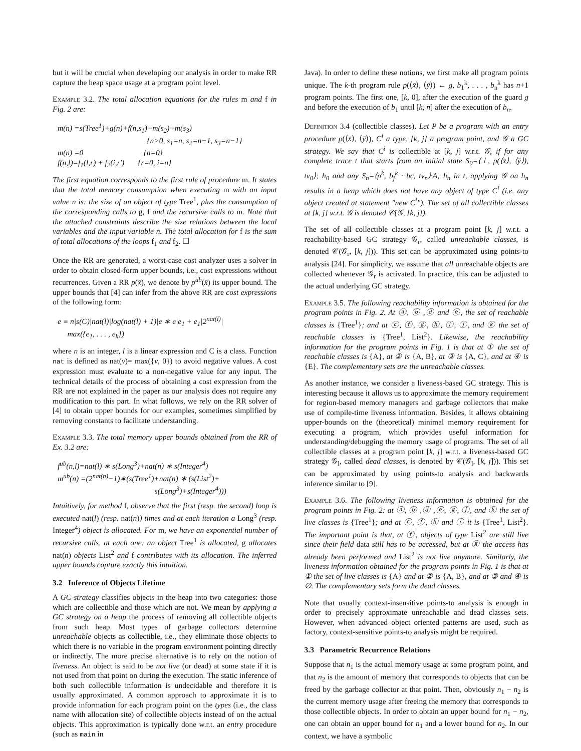but it will be crucial when developing our analysis in order to make RR capture the heap space usage at a program point level.
Example 3.2. The total allocation equations for the rules m and f in Fig. 2 are:
m(n) =s(Tree<sup>1</sup>)+g(n)+f(n,s<sub>1</sub>)+m(s<sub>2</sub>)+m(s<sub>3</sub>)
{n>0, s<sub>1</sub>=n, s<sub>2</sub>=n−1, s<sub>3</sub>=n−1}
m(n) =0 {n=0}
f(n,l)=f<sub>1</sub>(l,r) + f<sub>2</sub>(i,r′) {r=0, i=n}
The first equation corresponds to the first rule of procedure m. It states that the total memory consumption when executing m with an input value n is: the size of an object of type Tree<sup>1</sup>, plus the consumption of the corresponding calls to g, f and the recursive calls to m. Note that the attached constraints describe the size relations between the local variables and the input variable n. The total allocation for f is the sum of total allocations of the loops f<sub>1</sub> and f<sub>2</sub>. ☐
Once the RR are generated, a worst-case cost analyzer uses a solver in order to obtain closed-form upper bounds, i.e., cost expressions without recurrences. Given a RR p(x̄), we denote by p<sup>ub</sup>(x̄) its upper bound. The upper bounds that [4] can infer from the above RR are cost expressions of the following form:
e ≡ n|s(C)|nat(l)|log(nat(l) + 1)|e ∗ e|e<sub>1</sub> + e<sub>1</sub>|2<sup>nat(l)</sup>|
max({e<sub>1</sub>, . . . , e<sub>k</sub>})
where n is an integer, l is a linear expression and C is a class. Function nat is defined as nat(v)= max({v, 0}) to avoid negative values. A cost expression must evaluate to a non-negative value for any input. The technical details of the process of obtaining a cost expression from the RR are not explained in the paper as our analysis does not require any modification to this part. In what follows, we rely on the RR solver of [4] to obtain upper bounds for our examples, sometimes simplified by removing constants to facilitate understanding.
Example 3.3. The total memory upper bounds obtained from the RR of Ex. 3.2 are:
f<sup>ub</sup>(n,l)=nat(l) ∗ s(Long<sup>3</sup>)+nat(n) ∗ s(Integer<sup>4</sup>)
m<sup>ub</sup>(n) =(2<sup>nat(n)</sup>−1)∗(s(Tree<sup>1</sup>)+nat(n) ∗ (s(List<sup>2</sup>)+
s(Long<sup>3</sup>)+s(Integer<sup>4</sup>)))
Intuitively, for method f, observe that the first (resp. the second) loop is executed nat(l) (resp. nat(n)) times and at each iteration a Long<sup>3</sup> (resp. Integer<sup>4</sup>) object is allocated. For m, we have an exponential number of recursive calls, at each one: an object Tree<sup>1</sup> is allocated, g allocates nat(n) objects List<sup>2</sup> and f contributes with its allocation. The inferred upper bounds capture exactly this intuition.
3.2 Inference of Objects Lifetime
A GC strategy classifies objects in the heap into two categories: those which are collectible and those which are not. We mean by applying a GC strategy on a heap the process of removing all collectible objects from such heap. Most types of garbage collectors determine unreachable objects as collectible, i.e., they eliminate those objects to which there is no variable in the program environment pointing directly or indirectly. The more precise alternative is to rely on the notion of liveness. An object is said to be not live (or dead) at some state if it is not used from that point on during the execution. The static inference of both such collectible information is undecidable and therefore it is usually approximated. A common approach to approximate it is to provide information for each program point on the types (i.e., the class name with allocation site) of collectible objects instead of on the actual objects. This approximation is typically done w.r.t. an entry procedure (such as main in
Java). In order to define these notions, we first make all program points unique. The k-th program rule p(⟨x̄⟩, ⟨ȳ⟩) ← g, b<sub>1</sub><sup>k</sup>, . . . , b<sub>n</sub><sup>k</sup> has n+1 program points. The first one, [k, 0], after the execution of the guard g and before the execution of b<sub>1</sub> until [k, n] after the execution of b<sub>n</sub>.
Definition 3.4 (collectible classes). Let P be a program with an entry procedure p(⟨x̄⟩, ⟨ȳ⟩), C<sup>i</sup> a type, [k, j] a program point, and 𝒢 a GC strategy. We say that C<sup>i</sup> is collectible at [k, j] w.r.t. 𝒢, if for any complete trace t that starts from an initial state S<sub>0</sub>=⟨⊥, p(⟨x̄⟩, ⟨ȳ⟩), tv<sub>0</sub>⟩; h<sub>0</sub> and any S<sub>n</sub>=⟨p<sup>k</sup>, b<sub>j</sub><sup>k</sup> · bc, tv<sub>n</sub>⟩·A; h<sub>n</sub> in t, applying 𝒢 on h<sub>n</sub> results in a heap which does not have any object of type C<sup>i</sup> (i.e. any object created at statement "new C<sup>i</sup>"). The set of all collectible classes at [k, j] w.r.t. 𝒢 is denoted 𝒞(𝒢, [k, j]).
The set of all collectible classes at a program point [k, j] w.r.t. a reachability-based GC strategy 𝒢<sub>r</sub>, called unreachable classes, is denoted 𝒞(𝒢<sub>r</sub>, [k, j])). This set can be approximated using points-to analysis [24]. For simplicity, we assume that all unreachable objects are collected whenever 𝒢<sub>r</sub> is activated. In practice, this can be adjusted to the actual underlying GC strategy.
Example 3.5. The following reachability information is obtained for the program points in Fig. 2. At ⓐ, ⓑ ,ⓓ and ⓔ, the set of reachable classes is {Tree<sup>1</sup>}; and at ⓒ, ⓕ, ⓖ, ⓗ, ⓘ, ⓙ, and ⓚ the set of reachable classes is {Tree<sup>1</sup>, List<sup>2</sup>}. Likewise, the reachability information for the program points in Fig. 1 is that at ① the set of reachable classes is {A}, at ② is {A, B}, at ③ is {A, C}, and at ④ is {E}. The complementary sets are the unreachable classes.
As another instance, we consider a liveness-based GC strategy. This is interesting because it allows us to approximate the memory requirement for region-based memory managers and garbage collectors that make use of compile-time liveness information. Besides, it allows obtaining upper-bounds on the (theoretical) minimal memory requirement for executing a program, which provides useful information for understanding/debugging the memory usage of programs. The set of all collectible classes at a program point [k, j] w.r.t. a liveness-based GC strategy 𝒢<sub>l</sub>, called dead classes, is denoted by 𝒞(𝒢<sub>l</sub>, [k, j])). This set can be approximated by using points-to analysis and backwards inference similar to [9].
Example 3.6. The following liveness information is obtained for the program points in Fig. 2: at ⓐ, ⓑ ,ⓓ ,ⓔ, ⓖ, ⓙ, and ⓚ the set of live classes is {Tree<sup>1</sup>}; and at ⓒ, ⓕ, ⓗ and ⓘ it is {Tree<sup>1</sup>, List<sup>2</sup>}. The important point is that, at ⓕ, objects of type List<sup>2</sup> are still live since their field data still has to be accessed, but at ⓖ the access has already been performed and List<sup>2</sup> is not live anymore. Similarly, the liveness information obtained for the program points in Fig. 1 is that at ① the set of live classes is {A} and at ② is {A, B}, and at ③ and ④ is ∅. The complementary sets form the dead classes.
Note that usually context-insensitive points-to analysis is enough in order to precisely approximate unreachable and dead classes sets. However, when advanced object oriented patterns are used, such as factory, context-sensitive points-to analysis might be required.
3.3 Parametric Recurrence Relations
Suppose that n<sub>1</sub> is the actual memory usage at some program point, and that n<sub>2</sub> is the amount of memory that corresponds to objects that can be freed by the garbage collector at that point. Then, obviously n<sub>1</sub> − n<sub>2</sub> is the current memory usage after freeing the memory that corresponds to those collectible objects. In order to obtain an upper bound for n<sub>1</sub> − n<sub>2</sub>, one can obtain an upper bound for n<sub>1</sub> and a lower bound for n<sub>2</sub>. In our context, we have a symbolic